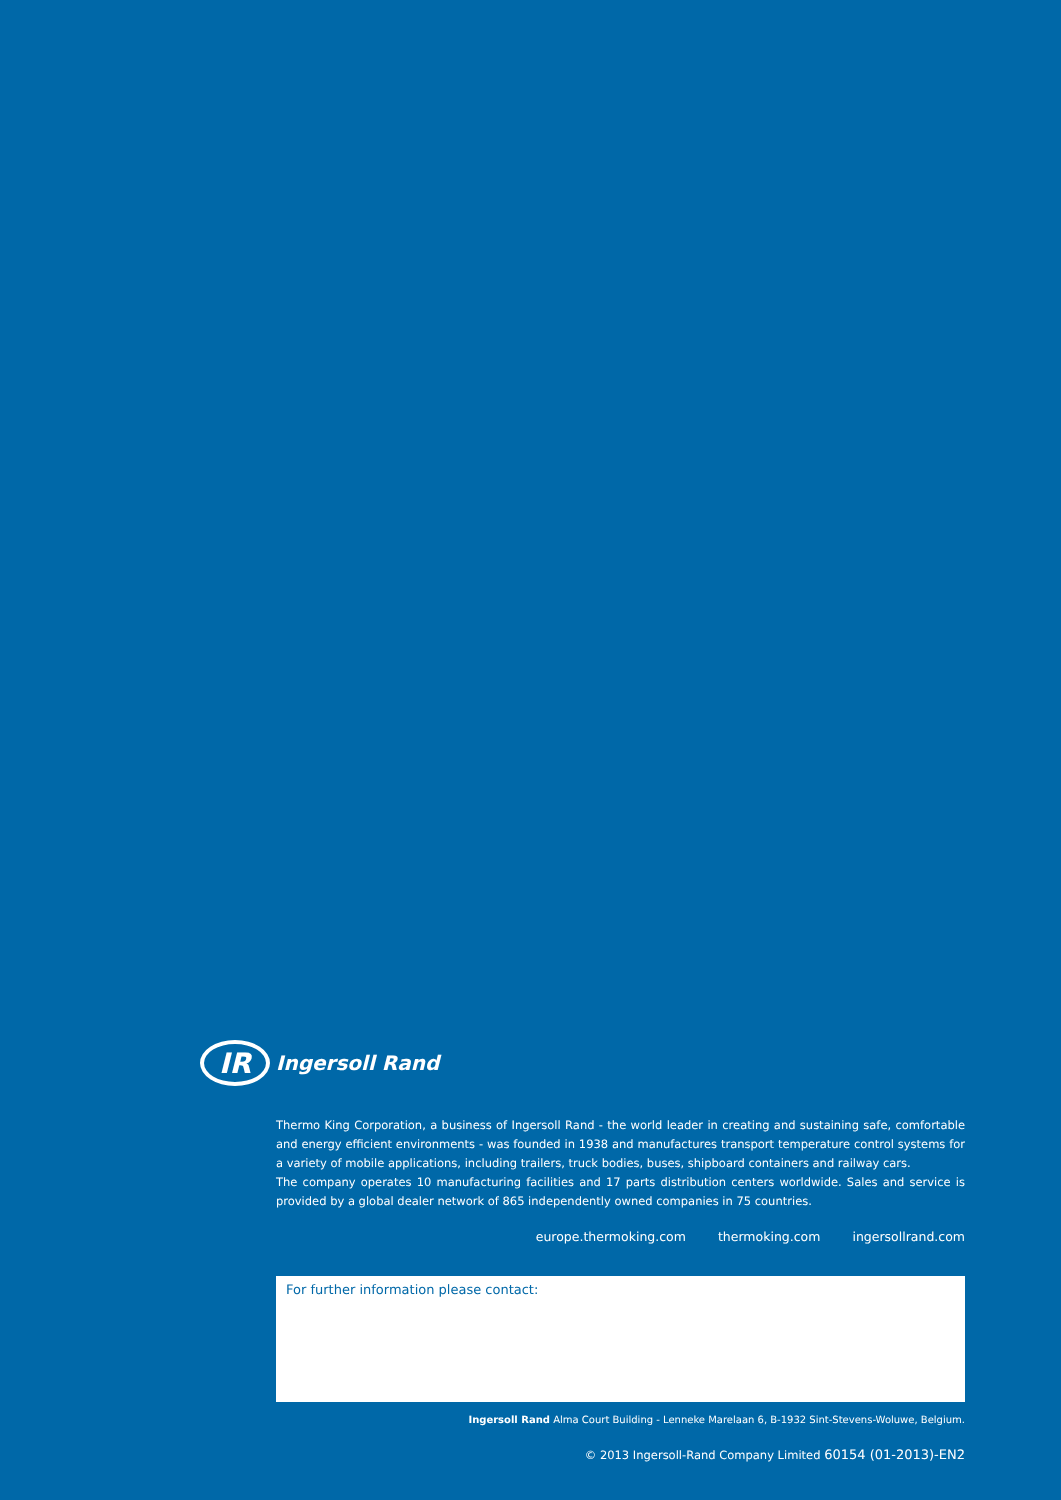IR
Ingersoll Rand
Thermo King Corporation, a business of Ingersoll Rand - the world leader in creating and sustaining safe, comfortable and energy efficient environments - was founded in 1938 and manufactures transport temperature control systems for a variety of mobile applications, including trailers, truck bodies, buses, shipboard containers and railway cars.
The company operates 10 manufacturing facilities and 17 parts distribution centers worldwide. Sales and service is provided by a global dealer network of 865 independently owned companies in 75 countries.
europe.thermoking.com thermoking.com ingersollrand.com
For further information please contact:
Ingersoll Rand Alma Court Building - Lenneke Marelaan 6, B-1932 Sint-Stevens-Woluwe, Belgium.
© 2013 Ingersoll-Rand Company Limited 60154 (01-2013)-EN2